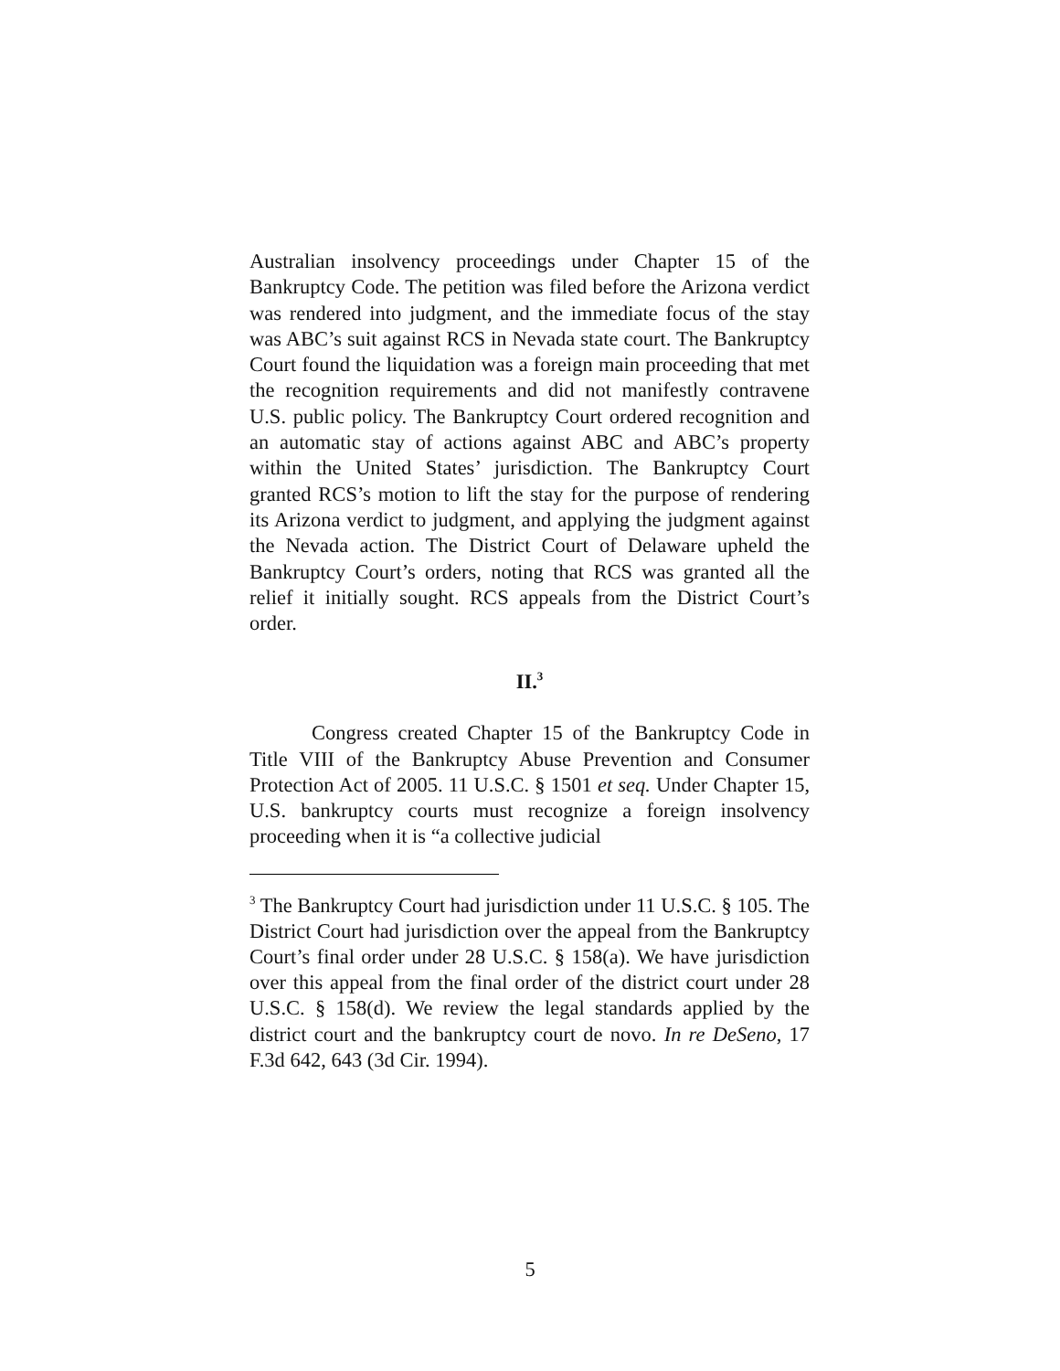Australian insolvency proceedings under Chapter 15 of the Bankruptcy Code. The petition was filed before the Arizona verdict was rendered into judgment, and the immediate focus of the stay was ABC’s suit against RCS in Nevada state court. The Bankruptcy Court found the liquidation was a foreign main proceeding that met the recognition requirements and did not manifestly contravene U.S. public policy. The Bankruptcy Court ordered recognition and an automatic stay of actions against ABC and ABC’s property within the United States’ jurisdiction. The Bankruptcy Court granted RCS’s motion to lift the stay for the purpose of rendering its Arizona verdict to judgment, and applying the judgment against the Nevada action. The District Court of Delaware upheld the Bankruptcy Court’s orders, noting that RCS was granted all the relief it initially sought. RCS appeals from the District Court’s order.
II.<sup>3</sup>
Congress created Chapter 15 of the Bankruptcy Code in Title VIII of the Bankruptcy Abuse Prevention and Consumer Protection Act of 2005. 11 U.S.C. § 1501 et seq. Under Chapter 15, U.S. bankruptcy courts must recognize a foreign insolvency proceeding when it is “a collective judicial
<sup>3</sup> The Bankruptcy Court had jurisdiction under 11 U.S.C. § 105. The District Court had jurisdiction over the appeal from the Bankruptcy Court’s final order under 28 U.S.C. § 158(a). We have jurisdiction over this appeal from the final order of the district court under 28 U.S.C. § 158(d). We review the legal standards applied by the district court and the bankruptcy court de novo. In re DeSeno, 17 F.3d 642, 643 (3d Cir. 1994).
5